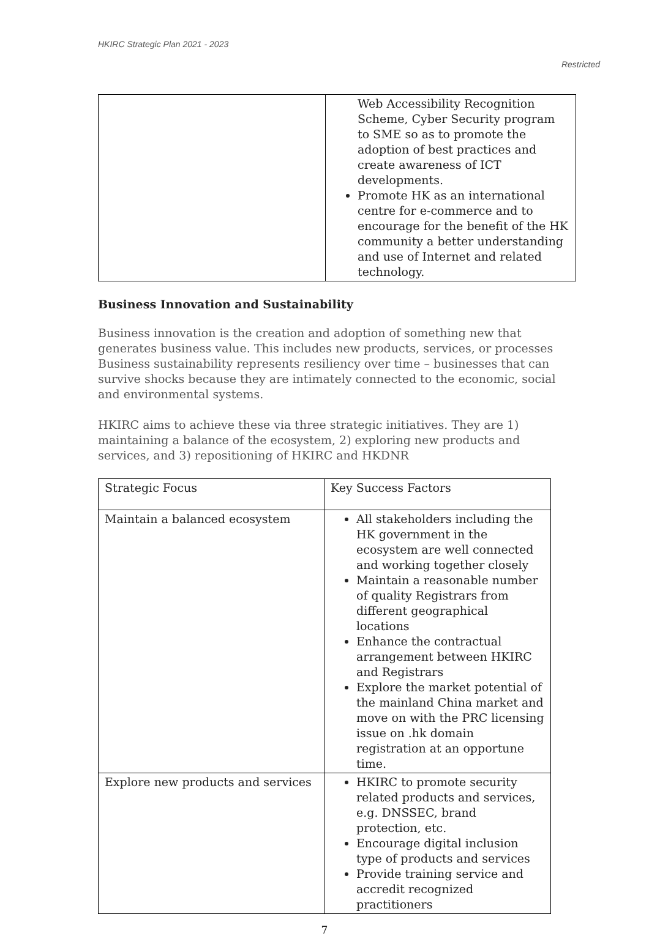HKIRC Strategic Plan 2021 - 2023
Restricted
| | Web Accessibility Recognition Scheme, Cyber Security program to SME so as to promote the adoption of best practices and create awareness of ICT developments. Promote HK as an international centre for e-commerce and to encourage for the benefit of the HK community a better understanding and use of Internet and related technology. |
Business Innovation and Sustainability
Business innovation is the creation and adoption of something new that generates business value. This includes new products, services, or processes Business sustainability represents resiliency over time – businesses that can survive shocks because they are intimately connected to the economic, social and environmental systems.
HKIRC aims to achieve these via three strategic initiatives. They are 1) maintaining a balance of the ecosystem, 2) exploring new products and services, and 3) repositioning of HKIRC and HKDNR
| Strategic Focus | Key Success Factors |
| Maintain a balanced ecosystem | All stakeholders including the HK government in the ecosystem are well connected and working together closely Maintain a reasonable number of quality Registrars from different geographical locations Enhance the contractual arrangement between HKIRC and Registrars Explore the market potential of the mainland China market and move on with the PRC licensing issue on .hk domain registration at an opportune time. |
| Explore new products and services | HKIRC to promote security related products and services, e.g. DNSSEC, brand protection, etc. Encourage digital inclusion type of products and services Provide training service and accredit recognized practitioners |
7